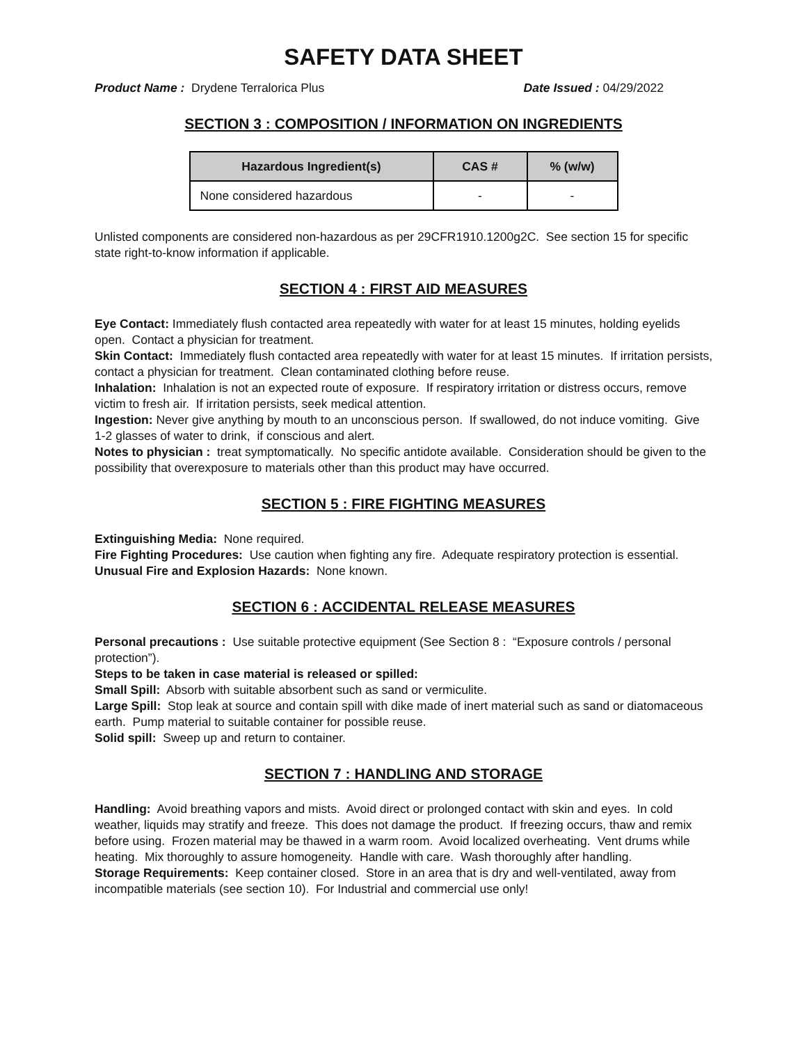SAFETY DATA SHEET
Product Name : Drydene Terralorica Plus Date Issued : 04/29/2022
SECTION 3 : COMPOSITION / INFORMATION ON INGREDIENTS
| Hazardous Ingredient(s) | CAS # | % (w/w) |
| --- | --- | --- |
| None considered hazardous | - | - |
Unlisted components are considered non-hazardous as per 29CFR1910.1200g2C. See section 15 for specific state right-to-know information if applicable.
SECTION 4 : FIRST AID MEASURES
Eye Contact: Immediately flush contacted area repeatedly with water for at least 15 minutes, holding eyelids open. Contact a physician for treatment.
Skin Contact: Immediately flush contacted area repeatedly with water for at least 15 minutes. If irritation persists, contact a physician for treatment. Clean contaminated clothing before reuse.
Inhalation: Inhalation is not an expected route of exposure. If respiratory irritation or distress occurs, remove victim to fresh air. If irritation persists, seek medical attention.
Ingestion: Never give anything by mouth to an unconscious person. If swallowed, do not induce vomiting. Give 1-2 glasses of water to drink, if conscious and alert.
Notes to physician : treat symptomatically. No specific antidote available. Consideration should be given to the possibility that overexposure to materials other than this product may have occurred.
SECTION 5 : FIRE FIGHTING MEASURES
Extinguishing Media: None required.
Fire Fighting Procedures: Use caution when fighting any fire. Adequate respiratory protection is essential.
Unusual Fire and Explosion Hazards: None known.
SECTION 6 : ACCIDENTAL RELEASE MEASURES
Personal precautions : Use suitable protective equipment (See Section 8 : “Exposure controls / personal protection”).
Steps to be taken in case material is released or spilled:
Small Spill: Absorb with suitable absorbent such as sand or vermiculite.
Large Spill: Stop leak at source and contain spill with dike made of inert material such as sand or diatomaceous earth. Pump material to suitable container for possible reuse.
Solid spill: Sweep up and return to container.
SECTION 7 : HANDLING AND STORAGE
Handling: Avoid breathing vapors and mists. Avoid direct or prolonged contact with skin and eyes. In cold weather, liquids may stratify and freeze. This does not damage the product. If freezing occurs, thaw and remix before using. Frozen material may be thawed in a warm room. Avoid localized overheating. Vent drums while heating. Mix thoroughly to assure homogeneity. Handle with care. Wash thoroughly after handling.
Storage Requirements: Keep container closed. Store in an area that is dry and well-ventilated, away from incompatible materials (see section 10). For Industrial and commercial use only!